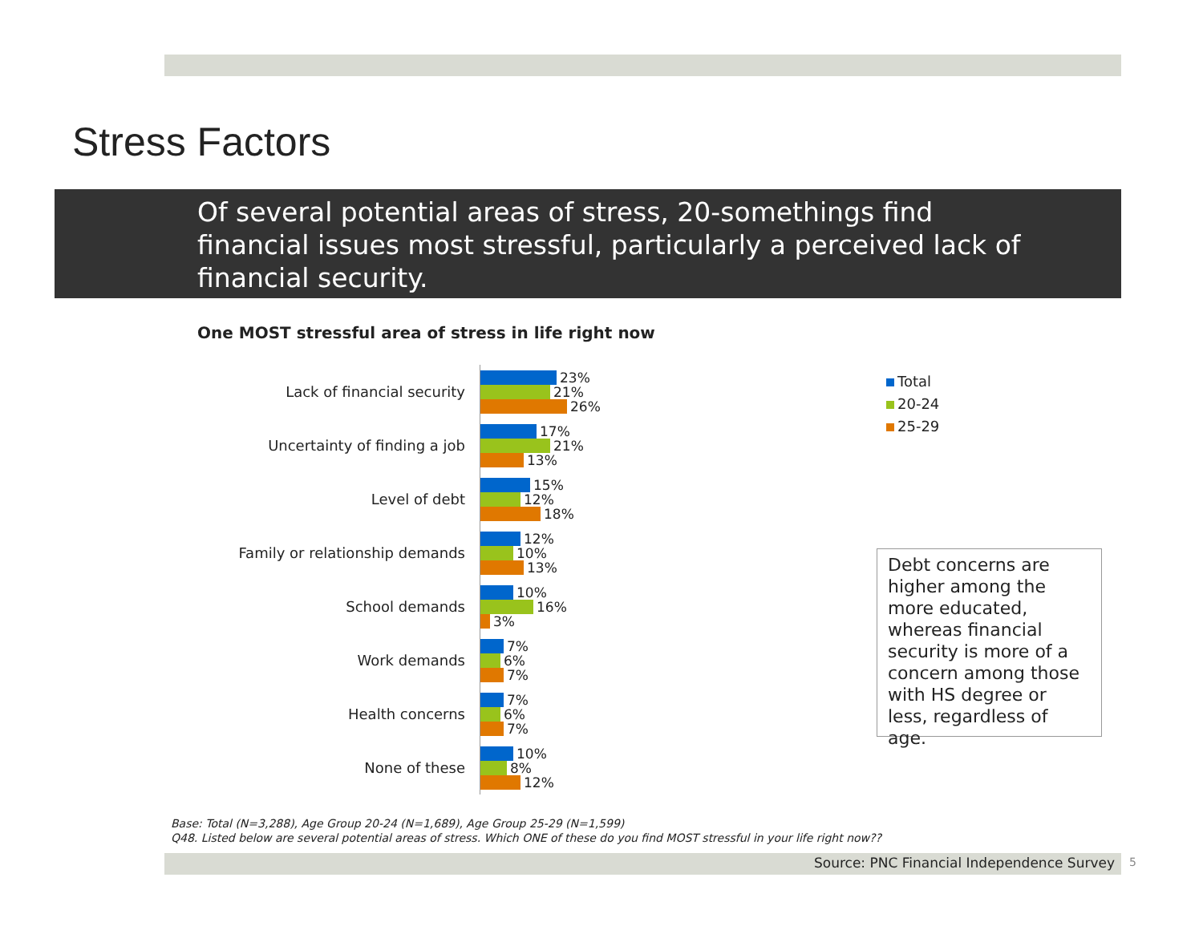Stress Factors
Of several potential areas of stress, 20-somethings find financial issues most stressful, particularly a perceived lack of financial security.
One MOST stressful area of stress in life right now
Lack of financial security
23%
21%
26%
Uncertainty of finding a job
17%
21%
13%
Level of debt
15%
12%
18%
Family or relationship demands
12%
10%
13%
School demands
10%
16%
3%
Work demands
7%
6%
7%
Health concerns
7%
6%
7%
None of these
10%
8%
12%
Total
20-24
25-29
Debt concerns are higher among the more educated, whereas financial security is more of a concern among those with HS degree or less, regardless of age.
Base: Total (N=3,288), Age Group 20-24 (N=1,689), Age Group 25-29 (N=1,599)
Q48. Listed below are several potential areas of stress. Which ONE of these do you find MOST stressful in your life right now??
Source: PNC Financial Independence Survey 5